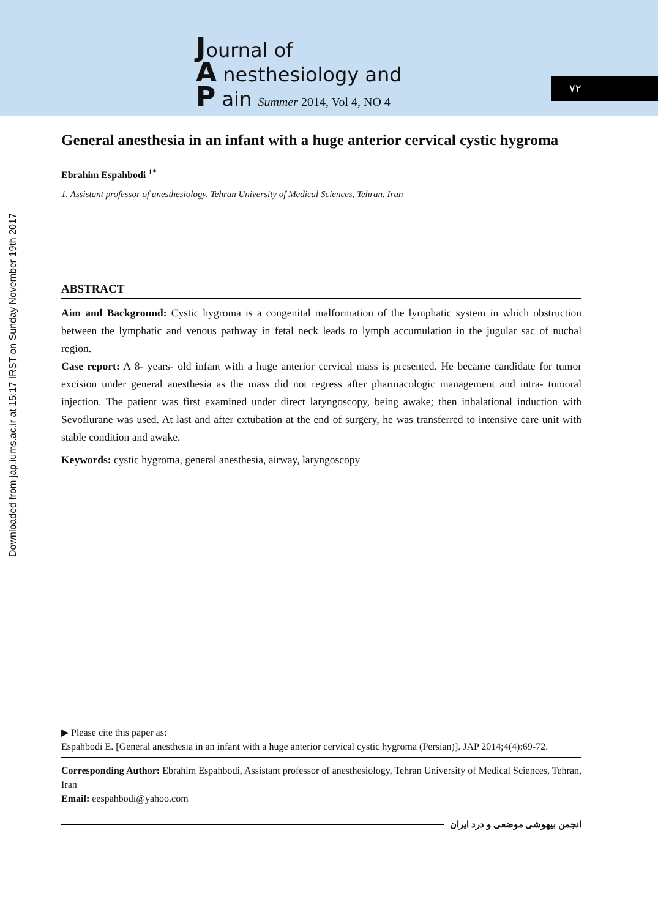Journal of
A nesthesiology and
P ain Summer 2014, Vol 4, NO 4
۷۲
Downloaded from jap.iums.ac.ir at 15:17 IRST on Sunday November 19th 2017
General anesthesia in an infant with a huge anterior cervical cystic hygroma
Ebrahim Espahbodi <sup>1*</sup>
1. Assistant professor of anesthesiology, Tehran University of Medical Sciences, Tehran, Iran
ABSTRACT
Aim and Background: Cystic hygroma is a congenital malformation of the lymphatic system in which obstruction between the lymphatic and venous pathway in fetal neck leads to lymph accumulation in the jugular sac of nuchal region.
Case report: A 8- years- old infant with a huge anterior cervical mass is presented. He became candidate for tumor excision under general anesthesia as the mass did not regress after pharmacologic management and intra- tumoral injection. The patient was first examined under direct laryngoscopy, being awake; then inhalational induction with Sevoflurane was used. At last and after extubation at the end of surgery, he was transferred to intensive care unit with stable condition and awake.
Keywords: cystic hygroma, general anesthesia, airway, laryngoscopy
▶ Please cite this paper as:
Espahbodi E. [General anesthesia in an infant with a huge anterior cervical cystic hygroma (Persian)]. JAP 2014;4(4):69-72.
Corresponding Author: Ebrahim Espahbodi, Assistant professor of anesthesiology, Tehran University of Medical Sciences, Tehran, Iran
Email: eespahbodi@yahoo.com
انجمن بیهوشی موضعی و درد ایران